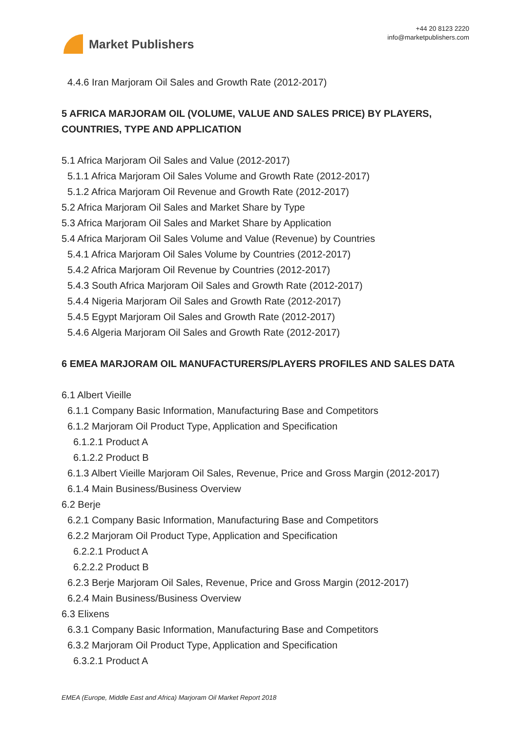Market Publishers
+44 20 8123 2220
info@marketpublishers.com
4.4.6 Iran Marjoram Oil Sales and Growth Rate (2012-2017)
5 AFRICA MARJORAM OIL (VOLUME, VALUE AND SALES PRICE) BY PLAYERS, COUNTRIES, TYPE AND APPLICATION
5.1 Africa Marjoram Oil Sales and Value (2012-2017)
5.1.1 Africa Marjoram Oil Sales Volume and Growth Rate (2012-2017)
5.1.2 Africa Marjoram Oil Revenue and Growth Rate (2012-2017)
5.2 Africa Marjoram Oil Sales and Market Share by Type
5.3 Africa Marjoram Oil Sales and Market Share by Application
5.4 Africa Marjoram Oil Sales Volume and Value (Revenue) by Countries
5.4.1 Africa Marjoram Oil Sales Volume by Countries (2012-2017)
5.4.2 Africa Marjoram Oil Revenue by Countries (2012-2017)
5.4.3 South Africa Marjoram Oil Sales and Growth Rate (2012-2017)
5.4.4 Nigeria Marjoram Oil Sales and Growth Rate (2012-2017)
5.4.5 Egypt Marjoram Oil Sales and Growth Rate (2012-2017)
5.4.6 Algeria Marjoram Oil Sales and Growth Rate (2012-2017)
6 EMEA MARJORAM OIL MANUFACTURERS/PLAYERS PROFILES AND SALES DATA
6.1 Albert Vieille
6.1.1 Company Basic Information, Manufacturing Base and Competitors
6.1.2 Marjoram Oil Product Type, Application and Specification
6.1.2.1 Product A
6.1.2.2 Product B
6.1.3 Albert Vieille Marjoram Oil Sales, Revenue, Price and Gross Margin (2012-2017)
6.1.4 Main Business/Business Overview
6.2 Berje
6.2.1 Company Basic Information, Manufacturing Base and Competitors
6.2.2 Marjoram Oil Product Type, Application and Specification
6.2.2.1 Product A
6.2.2.2 Product B
6.2.3 Berje Marjoram Oil Sales, Revenue, Price and Gross Margin (2012-2017)
6.2.4 Main Business/Business Overview
6.3 Elixens
6.3.1 Company Basic Information, Manufacturing Base and Competitors
6.3.2 Marjoram Oil Product Type, Application and Specification
6.3.2.1 Product A
EMEA (Europe, Middle East and Africa) Marjoram Oil Market Report 2018